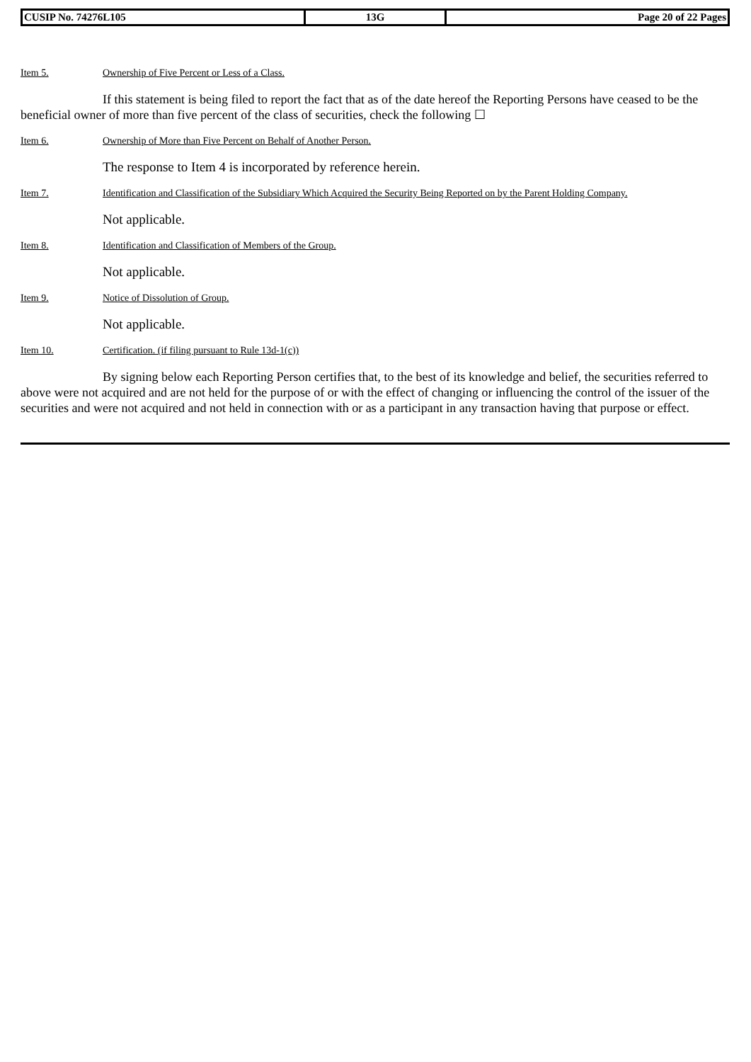| CUSIP No. 74276L105 | 13G | Page 20 of 22 Pages |
Item 5. Ownership of Five Percent or Less of a Class.
If this statement is being filed to report the fact that as of the date hereof the Reporting Persons have ceased to be the beneficial owner of more than five percent of the class of securities, check the following ☐
Item 6. Ownership of More than Five Percent on Behalf of Another Person.
The response to Item 4 is incorporated by reference herein.
Item 7. Identification and Classification of the Subsidiary Which Acquired the Security Being Reported on by the Parent Holding Company.
Not applicable.
Item 8. Identification and Classification of Members of the Group.
Not applicable.
Item 9. Notice of Dissolution of Group.
Not applicable.
Item 10. Certification. (if filing pursuant to Rule 13d-1(c))
By signing below each Reporting Person certifies that, to the best of its knowledge and belief, the securities referred to above were not acquired and are not held for the purpose of or with the effect of changing or influencing the control of the issuer of the securities and were not acquired and not held in connection with or as a participant in any transaction having that purpose or effect.